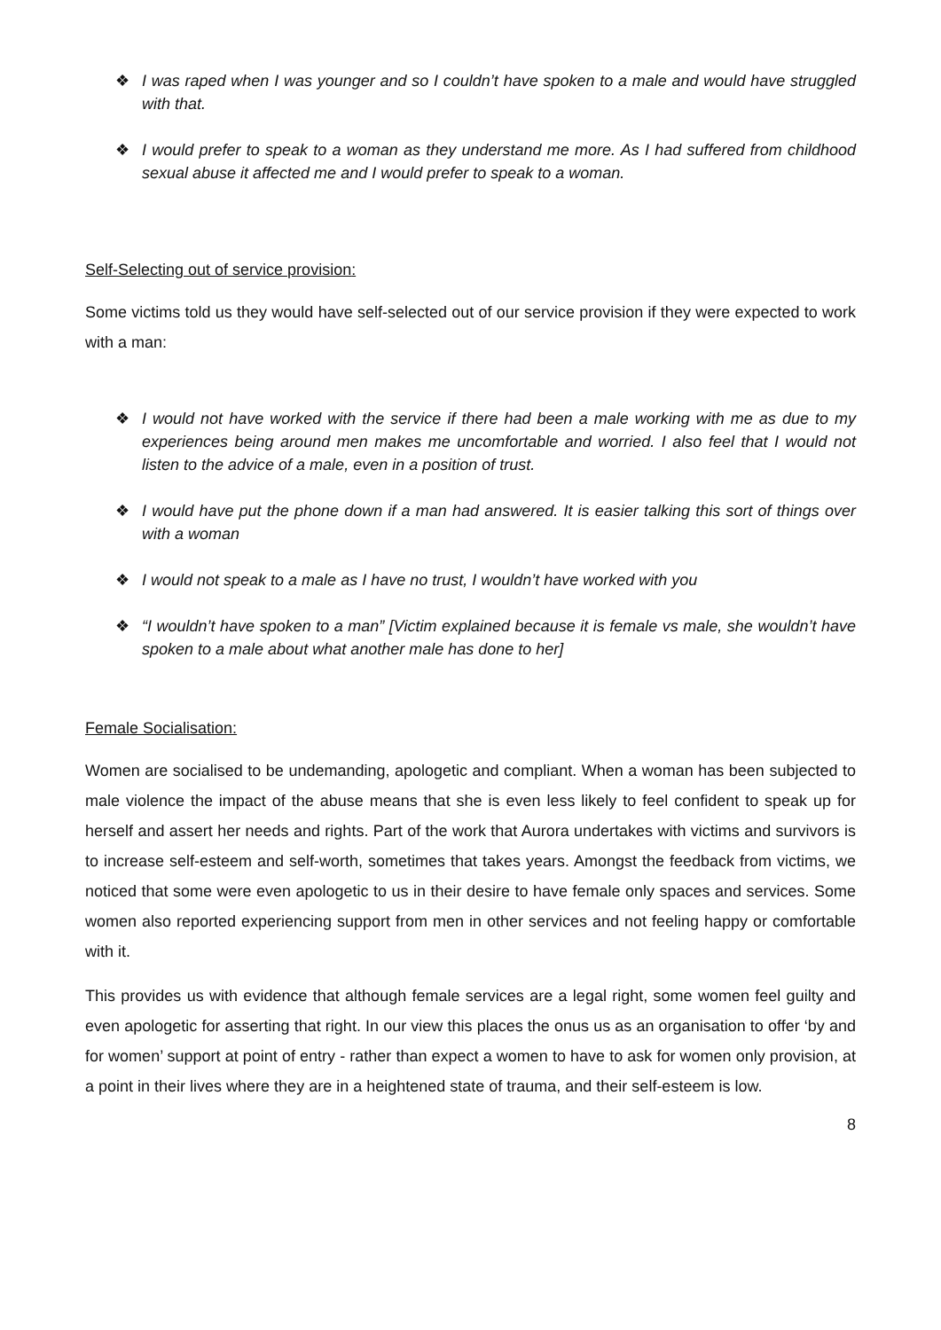❖ I was raped when I was younger and so I couldn’t have spoken to a male and would have struggled with that.
❖ I would prefer to speak to a woman as they understand me more. As I had suffered from childhood sexual abuse it affected me and I would prefer to speak to a woman.
Self-Selecting out of service provision:
Some victims told us they would have self-selected out of our service provision if they were expected to work with a man:
❖ I would not have worked with the service if there had been a male working with me as due to my experiences being around men makes me uncomfortable and worried. I also feel that I would not listen to the advice of a male, even in a position of trust.
❖ I would have put the phone down if a man had answered. It is easier talking this sort of things over with a woman
❖ I would not speak to a male as I have no trust, I wouldn’t have worked with you
❖ “I wouldn’t have spoken to a man” [Victim explained because it is female vs male, she wouldn’t have spoken to a male about what another male has done to her]
Female Socialisation:
Women are socialised to be undemanding, apologetic and compliant. When a woman has been subjected to male violence the impact of the abuse means that she is even less likely to feel confident to speak up for herself and assert her needs and rights. Part of the work that Aurora undertakes with victims and survivors is to increase self-esteem and self-worth, sometimes that takes years. Amongst the feedback from victims, we noticed that some were even apologetic to us in their desire to have female only spaces and services. Some women also reported experiencing support from men in other services and not feeling happy or comfortable with it.
This provides us with evidence that although female services are a legal right, some women feel guilty and even apologetic for asserting that right. In our view this places the onus us as an organisation to offer ‘by and for women’ support at point of entry - rather than expect a women to have to ask for women only provision, at a point in their lives where they are in a heightened state of trauma, and their self-esteem is low.
8